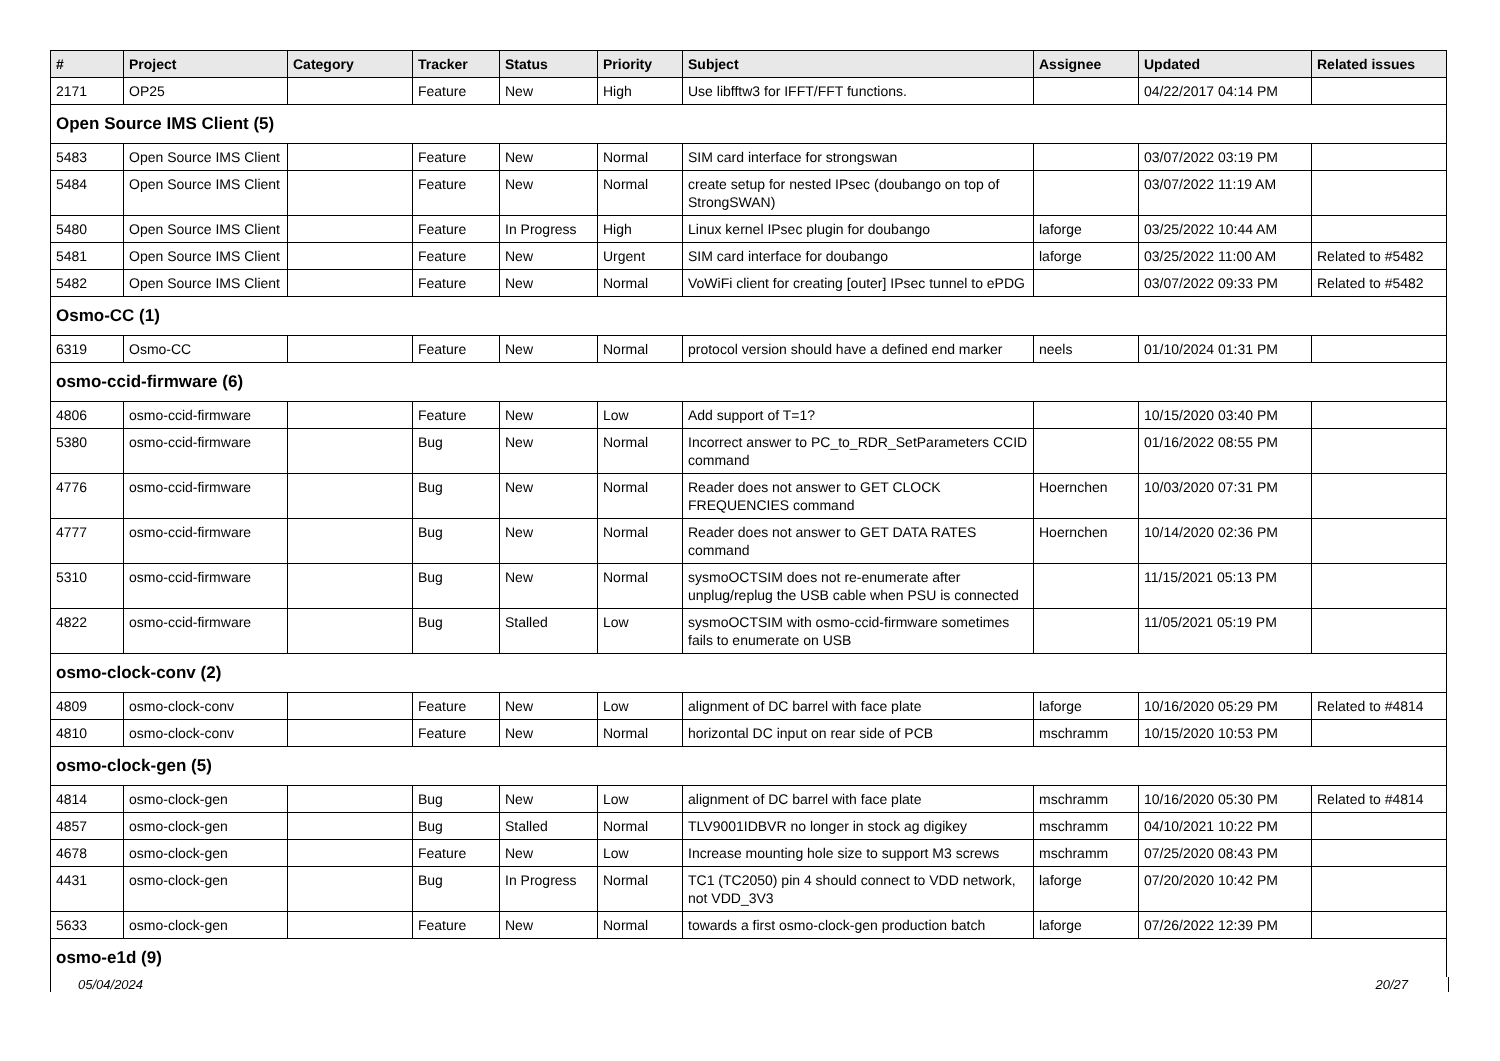| # | Project | Category | Tracker | Status | Priority | Subject | Assignee | Updated | Related issues |
| --- | --- | --- | --- | --- | --- | --- | --- | --- | --- |
| 2171 | OP25 | | Feature | New | High | Use libfftw3 for IFFT/FFT functions. | | 04/22/2017 04:14 PM | |
| Open Source IMS Client (5) | | | | | | | | | |
| 5483 | Open Source IMS Client | | Feature | New | Normal | SIM card interface for strongswan | | 03/07/2022 03:19 PM | |
| 5484 | Open Source IMS Client | | Feature | New | Normal | create setup for nested IPsec (doubango on top of StrongSWAN) | | 03/07/2022 11:19 AM | |
| 5480 | Open Source IMS Client | | Feature | In Progress | High | Linux kernel IPsec plugin for doubango | laforge | 03/25/2022 10:44 AM | |
| 5481 | Open Source IMS Client | | Feature | New | Urgent | SIM card interface for doubango | laforge | 03/25/2022 11:00 AM | Related to #5482 |
| 5482 | Open Source IMS Client | | Feature | New | Normal | VoWiFi client for creating [outer] IPsec tunnel to ePDG | | 03/07/2022 09:33 PM | Related to #5482 |
| Osmo-CC (1) | | | | | | | | | |
| 6319 | Osmo-CC | | Feature | New | Normal | protocol version should have a defined end marker | neels | 01/10/2024 01:31 PM | |
| osmo-ccid-firmware (6) | | | | | | | | | |
| 4806 | osmo-ccid-firmware | | Feature | New | Low | Add support of T=1? | | 10/15/2020 03:40 PM | |
| 5380 | osmo-ccid-firmware | | Bug | New | Normal | Incorrect answer to PC_to_RDR_SetParameters CCID command | | 01/16/2022 08:55 PM | |
| 4776 | osmo-ccid-firmware | | Bug | New | Normal | Reader does not answer to GET CLOCK FREQUENCIES command | Hoernchen | 10/03/2020 07:31 PM | |
| 4777 | osmo-ccid-firmware | | Bug | New | Normal | Reader does not answer to GET DATA RATES command | Hoernchen | 10/14/2020 02:36 PM | |
| 5310 | osmo-ccid-firmware | | Bug | New | Normal | sysmoOCTSIM does not re-enumerate after unplug/replug the USB cable when PSU is connected | | 11/15/2021 05:13 PM | |
| 4822 | osmo-ccid-firmware | | Bug | Stalled | Low | sysmoOCTSIM with osmo-ccid-firmware sometimes fails to enumerate on USB | | 11/05/2021 05:19 PM | |
| osmo-clock-conv (2) | | | | | | | | | |
| 4809 | osmo-clock-conv | | Feature | New | Low | alignment of DC barrel with face plate | laforge | 10/16/2020 05:29 PM | Related to #4814 |
| 4810 | osmo-clock-conv | | Feature | New | Normal | horizontal DC input on rear side of PCB | mschramm | 10/15/2020 10:53 PM | |
| osmo-clock-gen (5) | | | | | | | | | |
| 4814 | osmo-clock-gen | | Bug | New | Low | alignment of DC barrel with face plate | mschramm | 10/16/2020 05:30 PM | Related to #4814 |
| 4857 | osmo-clock-gen | | Bug | Stalled | Normal | TLV9001IDBVR no longer in stock ag digikey | mschramm | 04/10/2021 10:22 PM | |
| 4678 | osmo-clock-gen | | Feature | New | Low | Increase mounting hole size to support M3 screws | mschramm | 07/25/2020 08:43 PM | |
| 4431 | osmo-clock-gen | | Bug | In Progress | Normal | TC1 (TC2050) pin 4 should connect to VDD network, not VDD_3V3 | laforge | 07/20/2020 10:42 PM | |
| 5633 | osmo-clock-gen | | Feature | New | Normal | towards a first osmo-clock-gen production batch | laforge | 07/26/2022 12:39 PM | |
| osmo-e1d (9) | | | | | | | | | |
05/04/2024 20/27